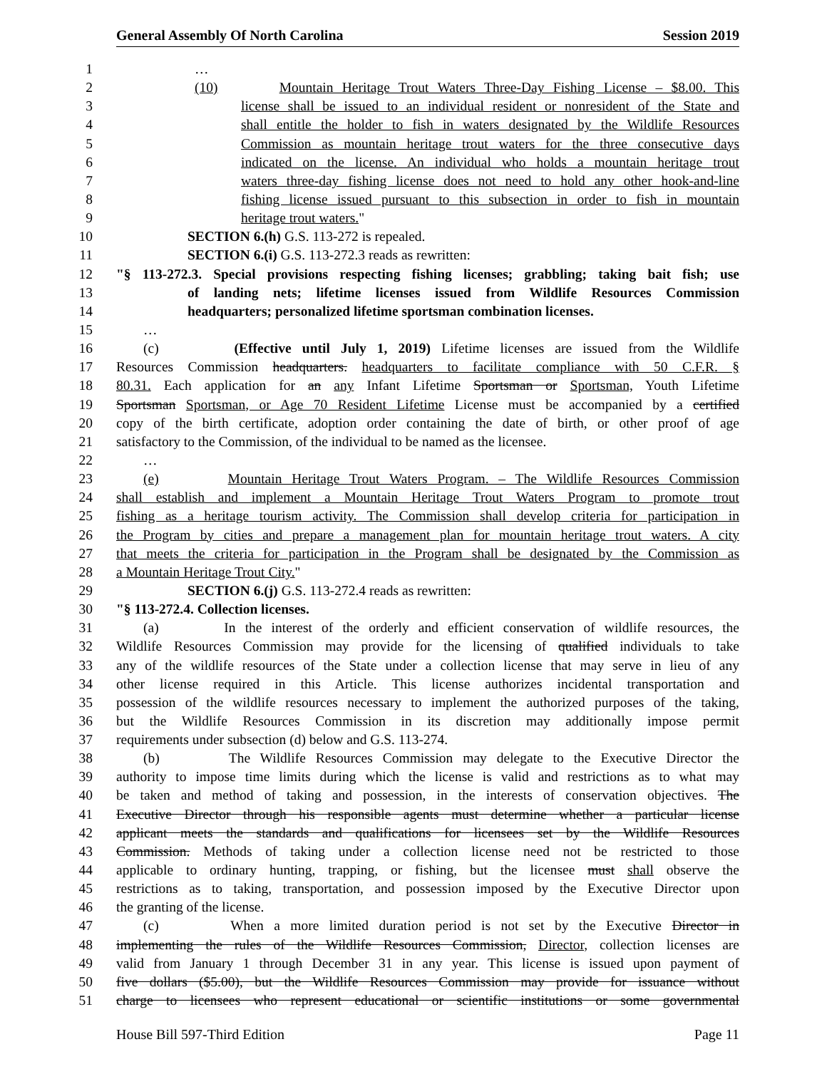General Assembly Of North Carolina Session 2019
1 …
2 (10) Mountain Heritage Trout Waters Three-Day Fishing License – $8.00. This
3 license shall be issued to an individual resident or nonresident of the State and
4 shall entitle the holder to fish in waters designated by the Wildlife Resources
5 Commission as mountain heritage trout waters for the three consecutive days
6 indicated on the license. An individual who holds a mountain heritage trout
7 waters three-day fishing license does not need to hold any other hook-and-line
8 fishing license issued pursuant to this subsection in order to fish in mountain
9 heritage trout waters."
10 SECTION 6.(h) G.S. 113-272 is repealed.
11 SECTION 6.(i) G.S. 113-272.3 reads as rewritten:
12 "§ 113-272.3. Special provisions respecting fishing licenses; grabbling; taking bait fish; use
13 of landing nets; lifetime licenses issued from Wildlife Resources Commission
14 headquarters; personalized lifetime sportsman combination licenses.
15 …
16 (c) (Effective until July 1, 2019) Lifetime licenses are issued from the Wildlife
17 Resources Commission headquarters. headquarters to facilitate compliance with 50 C.F.R. §
18 80.31. Each application for an any Infant Lifetime Sportsman or Sportsman, Youth Lifetime
19 Sportsman Sportsman, or Age 70 Resident Lifetime License must be accompanied by a certified
20 copy of the birth certificate, adoption order containing the date of birth, or other proof of age
21 satisfactory to the Commission, of the individual to be named as the licensee.
22 …
23 (e) Mountain Heritage Trout Waters Program. – The Wildlife Resources Commission
24 shall establish and implement a Mountain Heritage Trout Waters Program to promote trout
25 fishing as a heritage tourism activity. The Commission shall develop criteria for participation in
26 the Program by cities and prepare a management plan for mountain heritage trout waters. A city
27 that meets the criteria for participation in the Program shall be designated by the Commission as
28 a Mountain Heritage Trout City."
29 SECTION 6.(j) G.S. 113-272.4 reads as rewritten:
30 "§ 113-272.4. Collection licenses.
31 (a) In the interest of the orderly and efficient conservation of wildlife resources, the
32 Wildlife Resources Commission may provide for the licensing of qualified individuals to take
33 any of the wildlife resources of the State under a collection license that may serve in lieu of any
34 other license required in this Article. This license authorizes incidental transportation and
35 possession of the wildlife resources necessary to implement the authorized purposes of the taking,
36 but the Wildlife Resources Commission in its discretion may additionally impose permit
37 requirements under subsection (d) below and G.S. 113-274.
38 (b) The Wildlife Resources Commission may delegate to the Executive Director the
39 authority to impose time limits during which the license is valid and restrictions as to what may
40 be taken and method of taking and possession, in the interests of conservation objectives. The
41 Executive Director through his responsible agents must determine whether a particular license
42 applicant meets the standards and qualifications for licensees set by the Wildlife Resources
43 Commission. Methods of taking under a collection license need not be restricted to those
44 applicable to ordinary hunting, trapping, or fishing, but the licensee must shall observe the
45 restrictions as to taking, transportation, and possession imposed by the Executive Director upon
46 the granting of the license.
47 (c) When a more limited duration period is not set by the Executive Director in
48 implementing the rules of the Wildlife Resources Commission, Director, collection licenses are
49 valid from January 1 through December 31 in any year. This license is issued upon payment of
50 five dollars ($5.00), but the Wildlife Resources Commission may provide for issuance without
51 charge to licensees who represent educational or scientific institutions or some governmental
House Bill 597-Third Edition Page 11